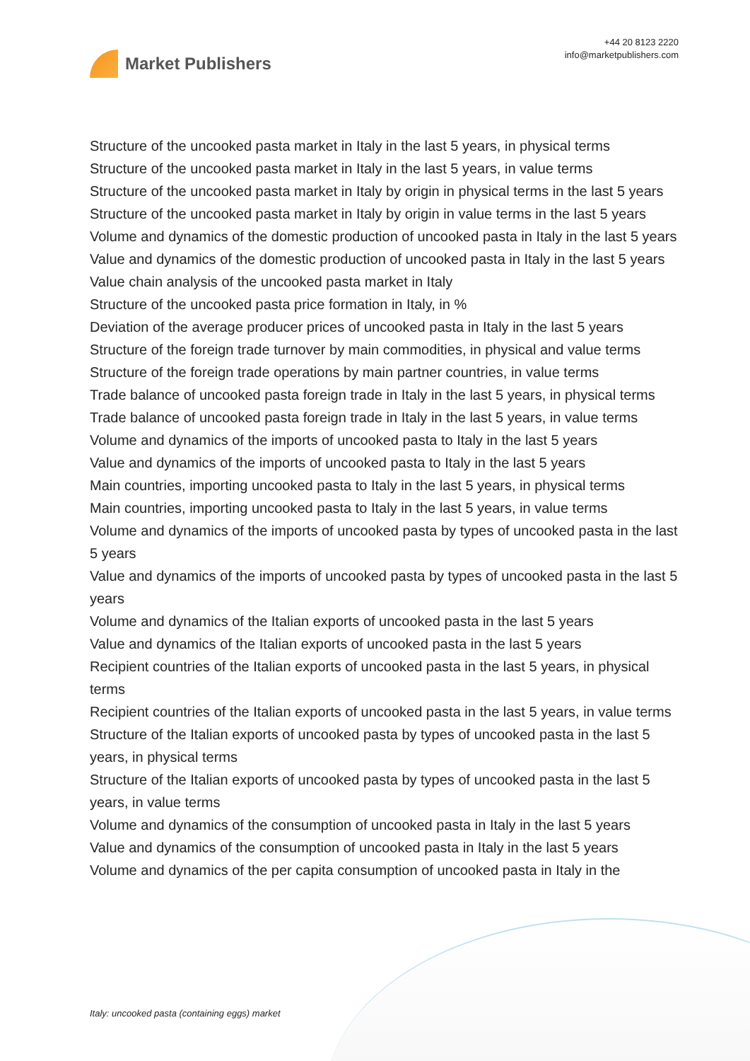Market Publishers
+44 20 8123 2220
info@marketpublishers.com
Structure of the uncooked pasta market in Italy in the last 5 years, in physical terms
Structure of the uncooked pasta market in Italy in the last 5 years, in value terms
Structure of the uncooked pasta market in Italy by origin in physical terms in the last 5 years
Structure of the uncooked pasta market in Italy by origin in value terms in the last 5 years
Volume and dynamics of the domestic production of uncooked pasta in Italy in the last 5 years
Value and dynamics of the domestic production of uncooked pasta in Italy in the last 5 years
Value chain analysis of the uncooked pasta market in Italy
Structure of the uncooked pasta price formation in Italy, in %
Deviation of the average producer prices of uncooked pasta in Italy in the last 5 years
Structure of the foreign trade turnover by main commodities, in physical and value terms
Structure of the foreign trade operations by main partner countries, in value terms
Trade balance of uncooked pasta foreign trade in Italy in the last 5 years, in physical terms
Trade balance of uncooked pasta foreign trade in Italy in the last 5 years, in value terms
Volume and dynamics of the imports of uncooked pasta to Italy in the last 5 years
Value and dynamics of the imports of uncooked pasta to Italy in the last 5 years
Main countries, importing uncooked pasta to Italy in the last 5 years, in physical terms
Main countries, importing uncooked pasta to Italy in the last 5 years, in value terms
Volume and dynamics of the imports of uncooked pasta by types of uncooked pasta in the last 5 years
Value and dynamics of the imports of uncooked pasta by types of uncooked pasta in the last 5 years
Volume and dynamics of the Italian exports of uncooked pasta in the last 5 years
Value and dynamics of the Italian exports of uncooked pasta in the last 5 years
Recipient countries of the Italian exports of uncooked pasta in the last 5 years, in physical terms
Recipient countries of the Italian exports of uncooked pasta in the last 5 years, in value terms
Structure of the Italian exports of uncooked pasta by types of uncooked pasta in the last 5 years, in physical terms
Structure of the Italian exports of uncooked pasta by types of uncooked pasta in the last 5 years, in value terms
Volume and dynamics of the consumption of uncooked pasta in Italy in the last 5 years
Value and dynamics of the consumption of uncooked pasta in Italy in the last 5 years
Volume and dynamics of the per capita consumption of uncooked pasta in Italy in the
Italy: uncooked pasta (containing eggs) market